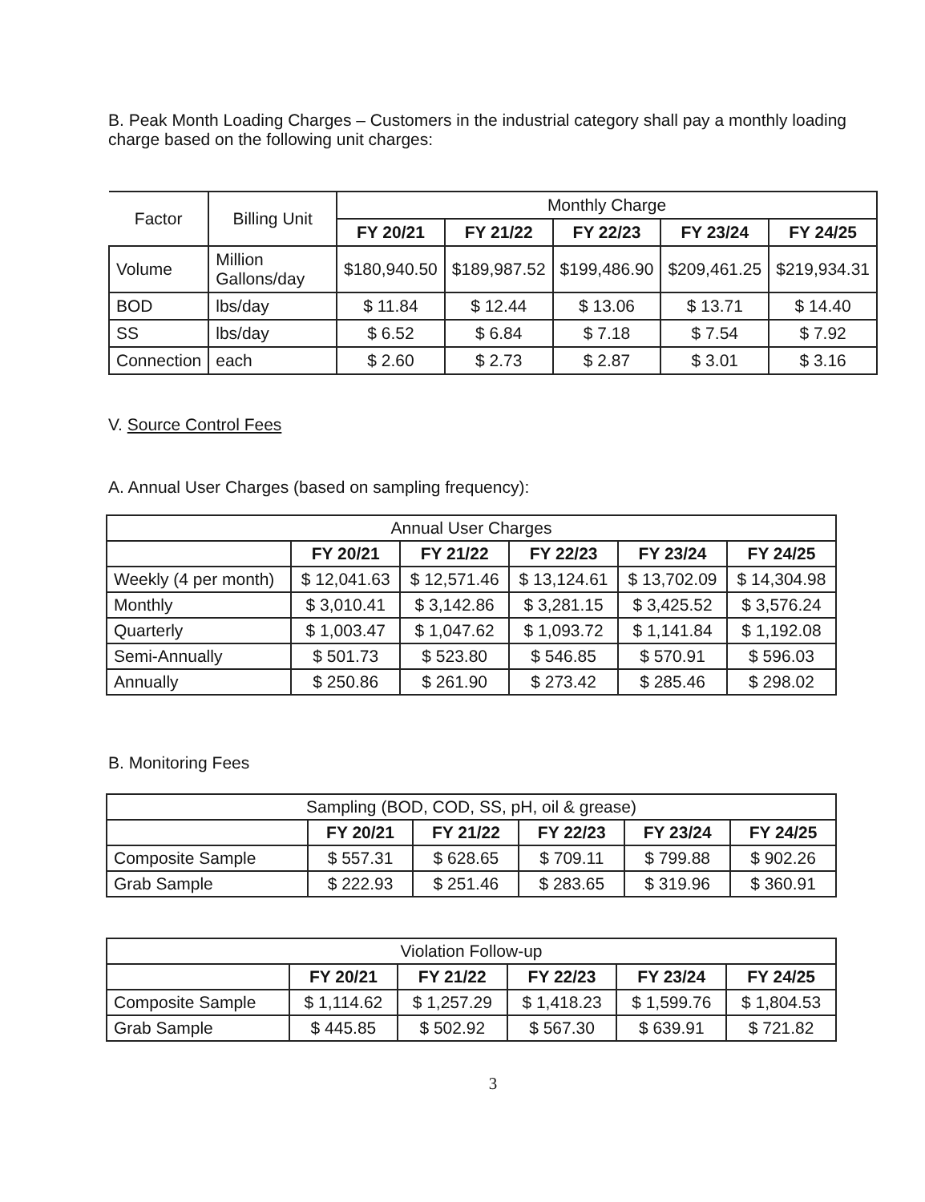B. Peak Month Loading Charges – Customers in the industrial category shall pay a monthly loading charge based on the following unit charges:
| Factor | Billing Unit | Monthly Charge | | | | |
| | | FY 20/21 | FY 21/22 | FY 22/23 | FY 23/24 | FY 24/25 |
| Volume | Million Gallons/day | $180,940.50 | $189,987.52 | $199,486.90 | $209,461.25 | $219,934.31 |
| BOD | lbs/day | $ 11.84 | $ 12.44 | $ 13.06 | $ 13.71 | $ 14.40 |
| SS | lbs/day | $ 6.52 | $ 6.84 | $ 7.18 | $ 7.54 | $ 7.92 |
| Connection | each | $ 2.60 | $ 2.73 | $ 2.87 | $ 3.01 | $ 3.16 |
V. Source Control Fees
A. Annual User Charges (based on sampling frequency):
| Annual User Charges | | | | | |
| | FY 20/21 | FY 21/22 | FY 22/23 | FY 23/24 | FY 24/25 |
| Weekly (4 per month) | $ 12,041.63 | $ 12,571.46 | $ 13,124.61 | $ 13,702.09 | $ 14,304.98 |
| Monthly | $ 3,010.41 | $ 3,142.86 | $ 3,281.15 | $ 3,425.52 | $ 3,576.24 |
| Quarterly | $ 1,003.47 | $ 1,047.62 | $ 1,093.72 | $ 1,141.84 | $ 1,192.08 |
| Semi-Annually | $ 501.73 | $ 523.80 | $ 546.85 | $ 570.91 | $ 596.03 |
| Annually | $ 250.86 | $ 261.90 | $ 273.42 | $ 285.46 | $ 298.02 |
B. Monitoring Fees
| Sampling (BOD, COD, SS, pH, oil & grease) | | | | | |
| | FY 20/21 | FY 21/22 | FY 22/23 | FY 23/24 | FY 24/25 |
| Composite Sample | $ 557.31 | $ 628.65 | $ 709.11 | $ 799.88 | $ 902.26 |
| Grab Sample | $ 222.93 | $ 251.46 | $ 283.65 | $ 319.96 | $ 360.91 |
| Violation Follow-up | | | | | |
| | FY 20/21 | FY 21/22 | FY 22/23 | FY 23/24 | FY 24/25 |
| Composite Sample | $ 1,114.62 | $ 1,257.29 | $ 1,418.23 | $ 1,599.76 | $ 1,804.53 |
| Grab Sample | $ 445.85 | $ 502.92 | $ 567.30 | $ 639.91 | $ 721.82 |
3